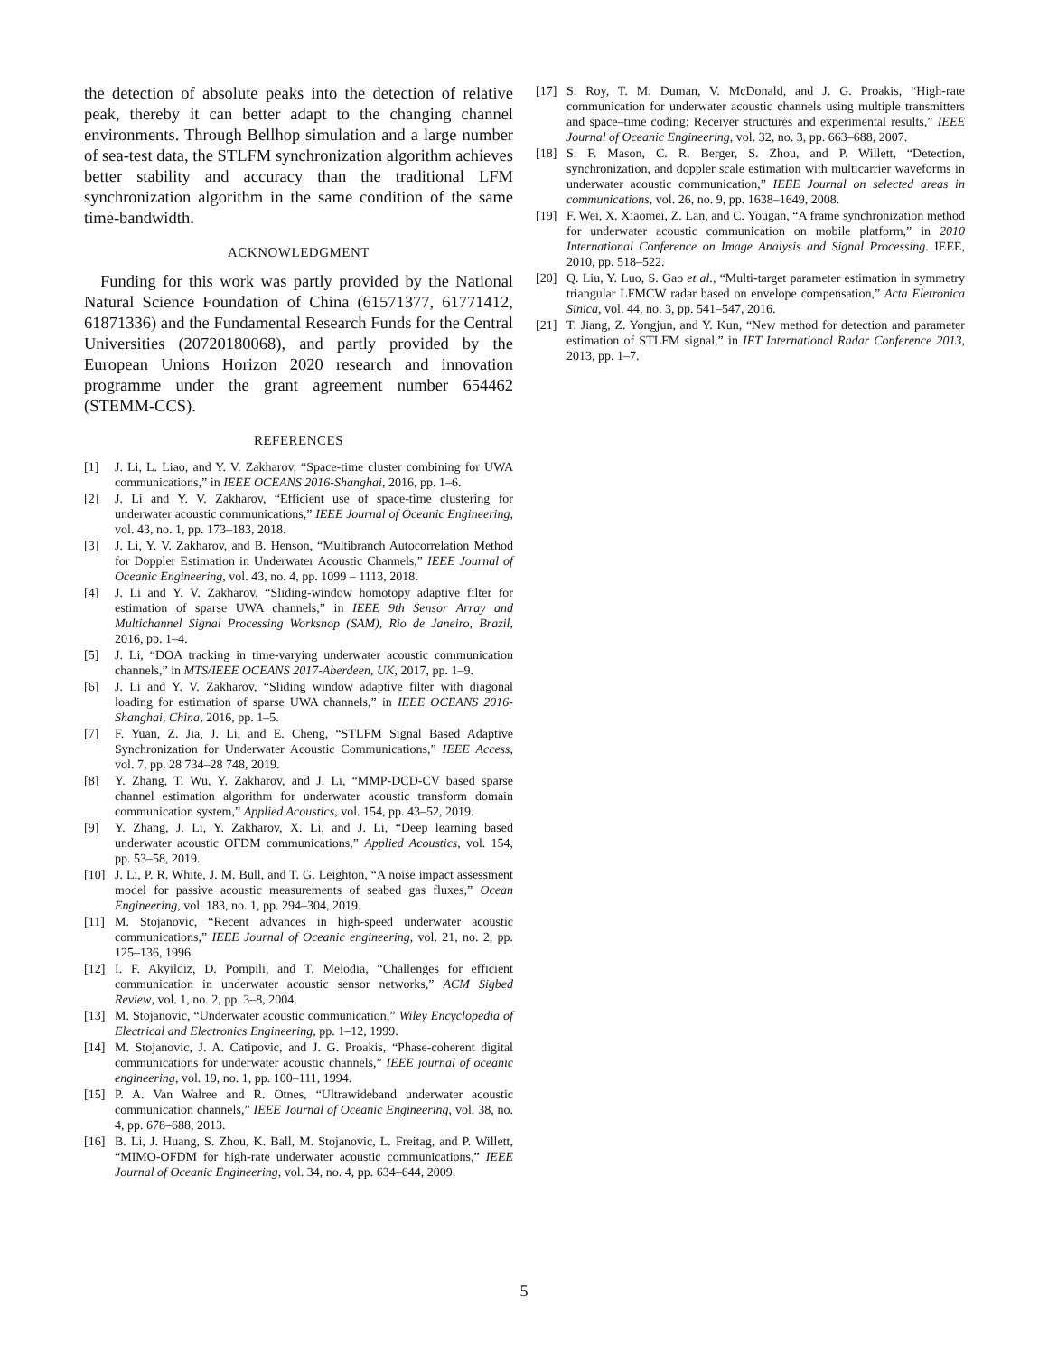the detection of absolute peaks into the detection of relative peak, thereby it can better adapt to the changing channel environments. Through Bellhop simulation and a large number of sea-test data, the STLFM synchronization algorithm achieves better stability and accuracy than the traditional LFM synchronization algorithm in the same condition of the same time-bandwidth.
ACKNOWLEDGMENT
Funding for this work was partly provided by the National Natural Science Foundation of China (61571377, 61771412, 61871336) and the Fundamental Research Funds for the Central Universities (20720180068), and partly provided by the European Unions Horizon 2020 research and innovation programme under the grant agreement number 654462 (STEMM-CCS).
REFERENCES
[1] J. Li, L. Liao, and Y. V. Zakharov, “Space-time cluster combining for UWA communications,” in IEEE OCEANS 2016-Shanghai, 2016, pp. 1–6.
[2] J. Li and Y. V. Zakharov, “Efficient use of space-time clustering for underwater acoustic communications,” IEEE Journal of Oceanic Engineering, vol. 43, no. 1, pp. 173–183, 2018.
[3] J. Li, Y. V. Zakharov, and B. Henson, “Multibranch Autocorrelation Method for Doppler Estimation in Underwater Acoustic Channels,” IEEE Journal of Oceanic Engineering, vol. 43, no. 4, pp. 1099 – 1113, 2018.
[4] J. Li and Y. V. Zakharov, “Sliding-window homotopy adaptive filter for estimation of sparse UWA channels,” in IEEE 9th Sensor Array and Multichannel Signal Processing Workshop (SAM), Rio de Janeiro, Brazil, 2016, pp. 1–4.
[5] J. Li, “DOA tracking in time-varying underwater acoustic communication channels,” in MTS/IEEE OCEANS 2017-Aberdeen, UK, 2017, pp. 1–9.
[6] J. Li and Y. V. Zakharov, “Sliding window adaptive filter with diagonal loading for estimation of sparse UWA channels,” in IEEE OCEANS 2016-Shanghai, China, 2016, pp. 1–5.
[7] F. Yuan, Z. Jia, J. Li, and E. Cheng, “STLFM Signal Based Adaptive Synchronization for Underwater Acoustic Communications,” IEEE Access, vol. 7, pp. 28 734–28 748, 2019.
[8] Y. Zhang, T. Wu, Y. Zakharov, and J. Li, “MMP-DCD-CV based sparse channel estimation algorithm for underwater acoustic transform domain communication system,” Applied Acoustics, vol. 154, pp. 43–52, 2019.
[9] Y. Zhang, J. Li, Y. Zakharov, X. Li, and J. Li, “Deep learning based underwater acoustic OFDM communications,” Applied Acoustics, vol. 154, pp. 53–58, 2019.
[10] J. Li, P. R. White, J. M. Bull, and T. G. Leighton, “A noise impact assessment model for passive acoustic measurements of seabed gas fluxes,” Ocean Engineering, vol. 183, no. 1, pp. 294–304, 2019.
[11] M. Stojanovic, “Recent advances in high-speed underwater acoustic communications,” IEEE Journal of Oceanic engineering, vol. 21, no. 2, pp. 125–136, 1996.
[12] I. F. Akyildiz, D. Pompili, and T. Melodia, “Challenges for efficient communication in underwater acoustic sensor networks,” ACM Sigbed Review, vol. 1, no. 2, pp. 3–8, 2004.
[13] M. Stojanovic, “Underwater acoustic communication,” Wiley Encyclopedia of Electrical and Electronics Engineering, pp. 1–12, 1999.
[14] M. Stojanovic, J. A. Catipovic, and J. G. Proakis, “Phase-coherent digital communications for underwater acoustic channels,” IEEE journal of oceanic engineering, vol. 19, no. 1, pp. 100–111, 1994.
[15] P. A. Van Walree and R. Otnes, “Ultrawideband underwater acoustic communication channels,” IEEE Journal of Oceanic Engineering, vol. 38, no. 4, pp. 678–688, 2013.
[16] B. Li, J. Huang, S. Zhou, K. Ball, M. Stojanovic, L. Freitag, and P. Willett, “MIMO-OFDM for high-rate underwater acoustic communications,” IEEE Journal of Oceanic Engineering, vol. 34, no. 4, pp. 634–644, 2009.
[17] S. Roy, T. M. Duman, V. McDonald, and J. G. Proakis, “High-rate communication for underwater acoustic channels using multiple transmitters and space–time coding: Receiver structures and experimental results,” IEEE Journal of Oceanic Engineering, vol. 32, no. 3, pp. 663–688, 2007.
[18] S. F. Mason, C. R. Berger, S. Zhou, and P. Willett, “Detection, synchronization, and doppler scale estimation with multicarrier waveforms in underwater acoustic communication,” IEEE Journal on selected areas in communications, vol. 26, no. 9, pp. 1638–1649, 2008.
[19] F. Wei, X. Xiaomei, Z. Lan, and C. Yougan, “A frame synchronization method for underwater acoustic communication on mobile platform,” in 2010 International Conference on Image Analysis and Signal Processing. IEEE, 2010, pp. 518–522.
[20] Q. Liu, Y. Luo, S. Gao et al., “Multi-target parameter estimation in symmetry triangular LFMCW radar based on envelope compensation,” Acta Eletronica Sinica, vol. 44, no. 3, pp. 541–547, 2016.
[21] T. Jiang, Z. Yongjun, and Y. Kun, “New method for detection and parameter estimation of STLFM signal,” in IET International Radar Conference 2013, 2013, pp. 1–7.
5